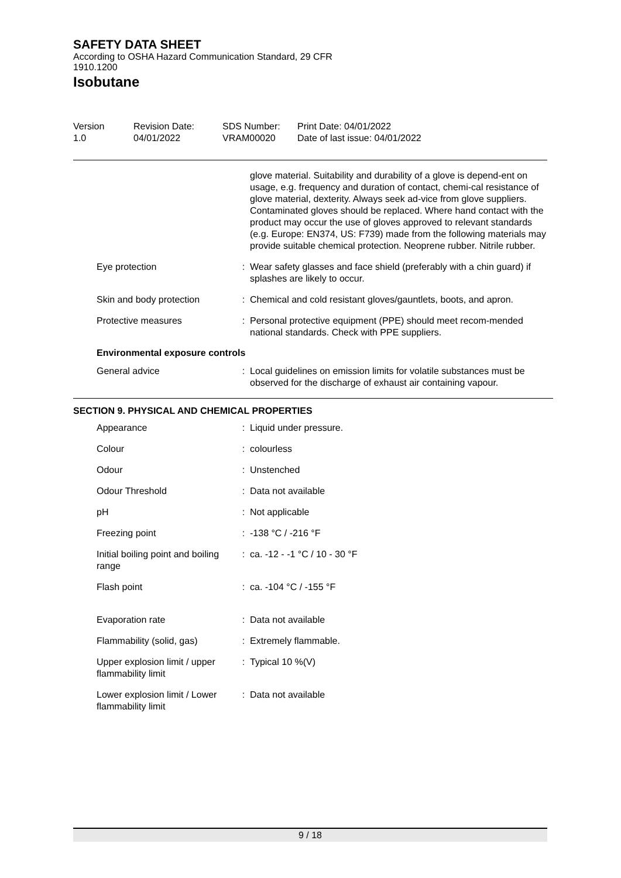SAFETY DATA SHEET
According to OSHA Hazard Communication Standard, 29 CFR 1910.1200
Isobutane
Version
1.0
Revision Date:
04/01/2022
SDS Number:
VRAM00020
Print Date: 04/01/2022
Date of last issue: 04/01/2022
| | | glove material. Suitability and durability of a glove is depend-ent on usage, e.g. frequency and duration of contact, chemi-cal resistance of glove material, dexterity. Always seek ad-vice from glove suppliers. Contaminated gloves should be replaced. Where hand contact with the product may occur the use of gloves approved to relevant standards (e.g. Europe: EN374, US: F739) made from the following materials may provide suitable chemical protection. Neoprene rubber. Nitrile rubber. |
| Eye protection | : | Wear safety glasses and face shield (preferably with a chin guard) if splashes are likely to occur. |
| Skin and body protection | : | Chemical and cold resistant gloves/gauntlets, boots, and apron. |
| Protective measures | : | Personal protective equipment (PPE) should meet recom-mended national standards. Check with PPE suppliers. |
Environmental exposure controls
| General advice | : | Local guidelines on emission limits for volatile substances must be observed for the discharge of exhaust air containing vapour. |
SECTION 9. PHYSICAL AND CHEMICAL PROPERTIES
| Appearance | : | Liquid under pressure. |
| Colour | : | colourless |
| Odour | : | Unstenched |
| Odour Threshold | : | Data not available |
| pH | : | Not applicable |
| Freezing point | : | -138 °C / -216 °F |
| Initial boiling point and boiling range | : | ca. -12 - -1 °C / 10 - 30 °F |
| Flash point | : | ca. -104 °C / -155 °F |
| Evaporation rate | : | Data not available |
| Flammability (solid, gas) | : | Extremely flammable. |
| Upper explosion limit / upper flammability limit | : | Typical 10 %(V) |
| Lower explosion limit / Lower flammability limit | : | Data not available |
9 / 18